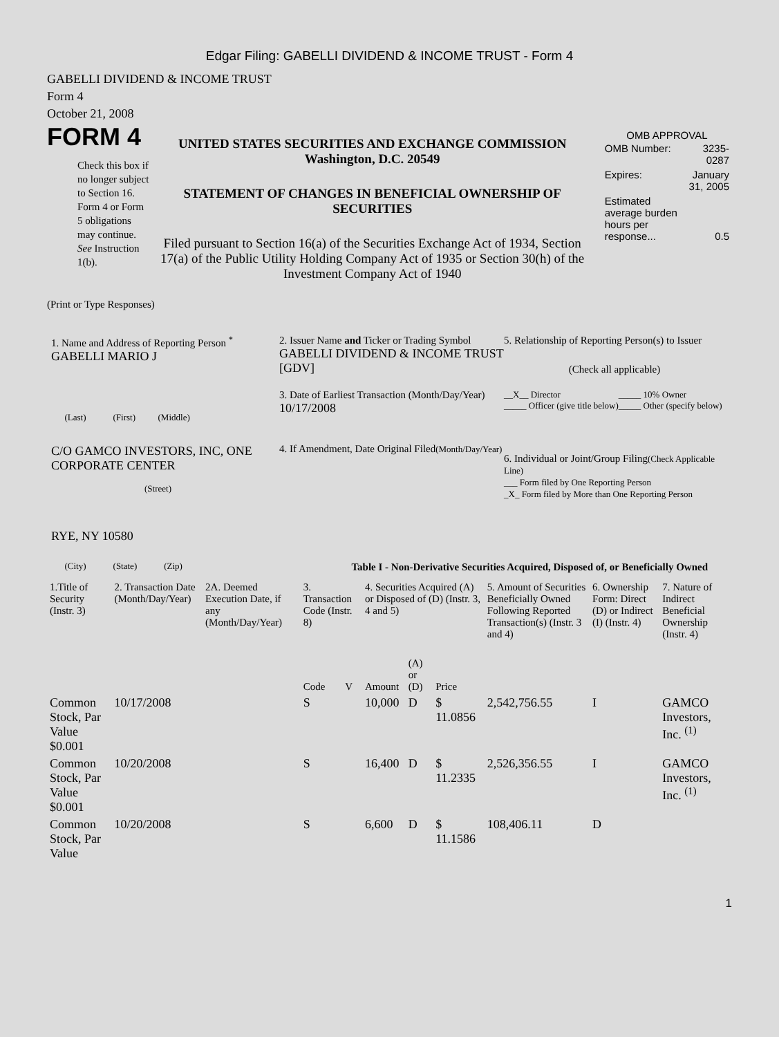Edgar Filing: GABELLI DIVIDEND & INCOME TRUST - Form 4
GABELLI DIVIDEND & INCOME TRUST
Form 4
October 21, 2008
FORM 4
Check this box if no longer subject to Section 16. Form 4 or Form 5 obligations may continue. See Instruction 1(b).
UNITED STATES SECURITIES AND EXCHANGE COMMISSION
Washington, D.C. 20549
STATEMENT OF CHANGES IN BENEFICIAL OWNERSHIP OF SECURITIES
Filed pursuant to Section 16(a) of the Securities Exchange Act of 1934, Section 17(a) of the Public Utility Holding Company Act of 1935 or Section 30(h) of the Investment Company Act of 1940
OMB APPROVAL
| OMB Number: | 3235-0287 |
| Expires: | January 31, 2005 |
| Estimated average burden hours per response... | 0.5 |
(Print or Type Responses)
1. Name and Address of Reporting Person <sup>*</sup>
GABELLI MARIO J
(Last) (First) (Middle)
C/O GAMCO INVESTORS, INC, ONE CORPORATE CENTER
(Street)
RYE, NY 10580
(City) (State) (Zip)
2. Issuer Name and Ticker or Trading Symbol
GABELLI DIVIDEND & INCOME TRUST [GDV]
3. Date of Earliest Transaction (Month/Day/Year)
10/17/2008
4. If Amendment, Date Original Filed(Month/Day/Year)
5. Relationship of Reporting Person(s) to Issuer
(Check all applicable)
| __X__ Director _____ Officer (give title below) | _____ 10% Owner _____ Other (specify below) |
6. Individual or Joint/Group Filing(Check Applicable Line)
___ Form filed by One Reporting Person
_X_ Form filed by More than One Reporting Person
Table I - Non-Derivative Securities Acquired, Disposed of, or Beneficially Owned
| 1.Title of Security (Instr. 3) | 2. Transaction Date (Month/Day/Year) | 2A. Deemed Execution Date, if any (Month/Day/Year) | 3. Transaction Code (Instr. 8) | | 4. Securities Acquired (A) or Disposed of (D) (Instr. 3, 4 and 5) | | | 5. Amount of Securities Beneficially Owned Following Reported Transaction(s) (Instr. 3 and 4) | 6. Ownership Form: Direct (D) or Indirect (I) (Instr. 4) | 7. Nature of Indirect Beneficial Ownership (Instr. 4) |
| --- | --- | --- | --- | --- | --- | --- | --- | --- | --- | --- |
| | | | Code | V | Amount | (A) or (D) | Price | | | |
| Common Stock, Par Value $0.001 | 10/17/2008 | | S | | 10,000 | D | $ 11.0856 | 2,542,756.55 | I | GAMCO Investors, Inc. <sup>(1)</sup> |
| Common Stock, Par Value $0.001 | 10/20/2008 | | S | | 16,400 | D | $ 11.2335 | 2,526,356.55 | I | GAMCO Investors, Inc. <sup>(1)</sup> |
| Common Stock, Par Value | 10/20/2008 | | S | | 6,600 | D | $ 11.1586 | 108,406.11 | D | |
1